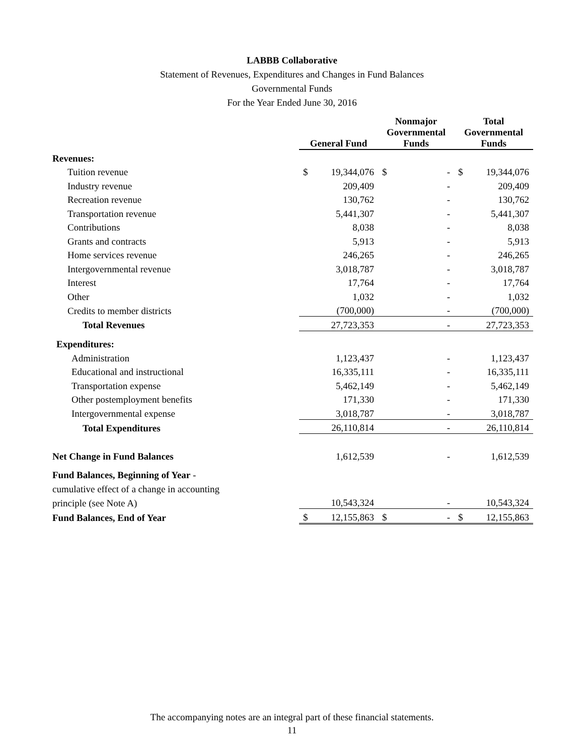LABBB Collaborative
Statement of Revenues, Expenditures and Changes in Fund Balances
Governmental Funds
For the Year Ended June 30, 2016
| | General Fund | | Nonmajor Governmental Funds | | Total Governmental Funds | |
| --- | --- | --- | --- | --- | --- | --- |
| Revenues: | | | | | | |
| Tuition revenue | $ | 19,344,076 | $ | - | $ | 19,344,076 |
| Industry revenue | | 209,409 | | - | | 209,409 |
| Recreation revenue | | 130,762 | | - | | 130,762 |
| Transportation revenue | | 5,441,307 | | - | | 5,441,307 |
| Contributions | | 8,038 | | - | | 8,038 |
| Grants and contracts | | 5,913 | | - | | 5,913 |
| Home services revenue | | 246,265 | | - | | 246,265 |
| Intergovernmental revenue | | 3,018,787 | | - | | 3,018,787 |
| Interest | | 17,764 | | - | | 17,764 |
| Other | | 1,032 | | - | | 1,032 |
| Credits to member districts | | (700,000) | | - | | (700,000) |
| Total Revenues | | 27,723,353 | | - | | 27,723,353 |
| Expenditures: | | | | | | |
| Administration | | 1,123,437 | | - | | 1,123,437 |
| Educational and instructional | | 16,335,111 | | - | | 16,335,111 |
| Transportation expense | | 5,462,149 | | - | | 5,462,149 |
| Other postemployment benefits | | 171,330 | | - | | 171,330 |
| Intergovernmental expense | | 3,018,787 | | - | | 3,018,787 |
| Total Expenditures | | 26,110,814 | | - | | 26,110,814 |
| Net Change in Fund Balances | | 1,612,539 | | - | | 1,612,539 |
| Fund Balances, Beginning of Year - | | | | | | |
| cumulative effect of a change in accounting | | | | | | |
| principle (see Note A) | | 10,543,324 | | - | | 10,543,324 |
| Fund Balances, End of Year | $ | 12,155,863 | $ | - | $ | 12,155,863 |
The accompanying notes are an integral part of these financial statements.
11